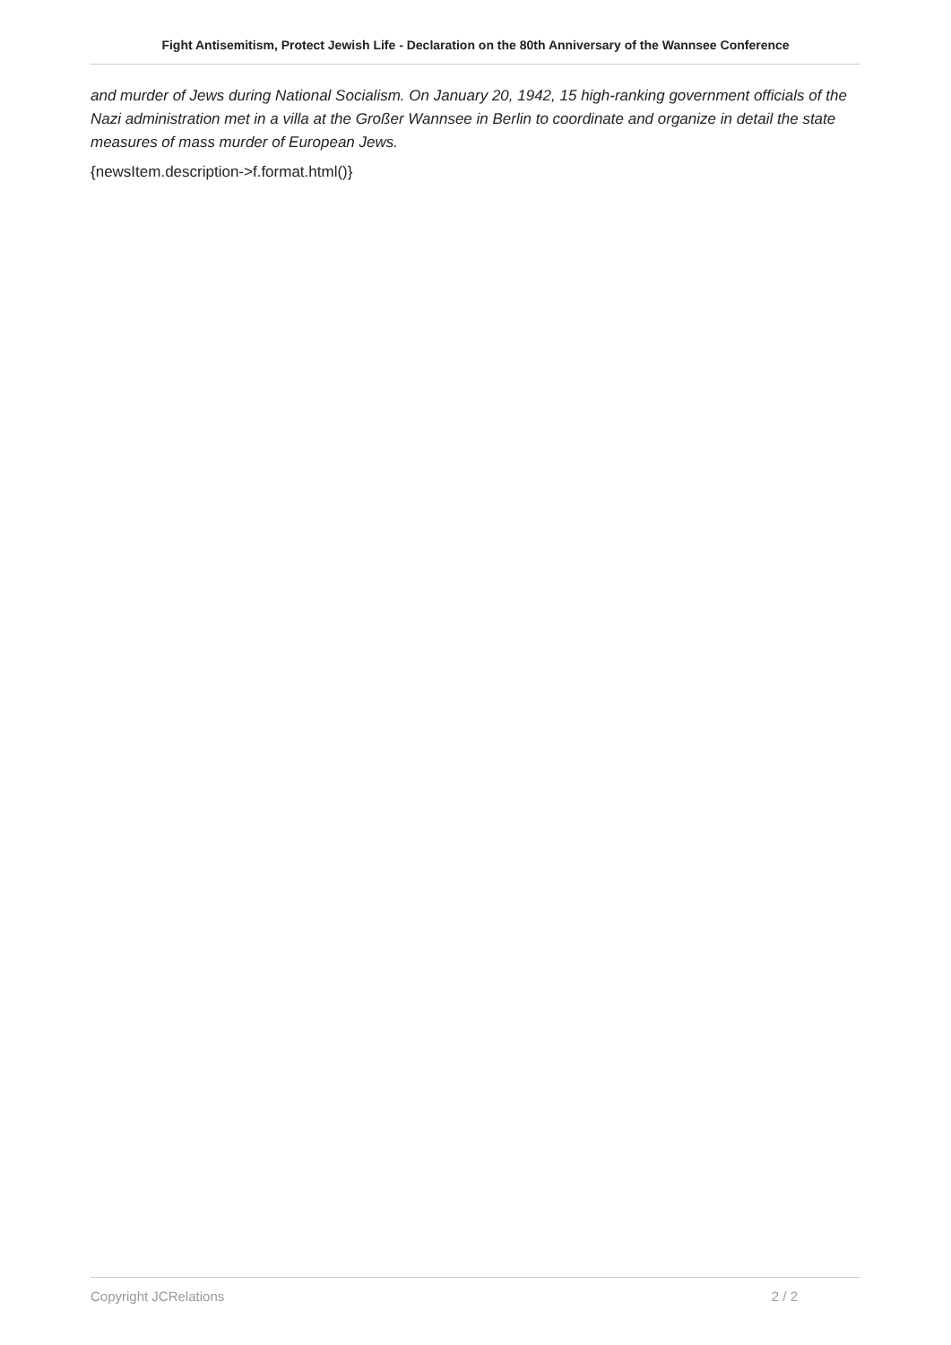Fight Antisemitism, Protect Jewish Life - Declaration on the 80th Anniversary of the Wannsee Conference
and murder of Jews during National Socialism. On January 20, 1942, 15 high-ranking government officials of the Nazi administration met in a villa at the Großer Wannsee in Berlin to coordinate and organize in detail the state measures of mass murder of European Jews.
{newsItem.description->f.format.html()}
Copyright JCRelations 2 / 2